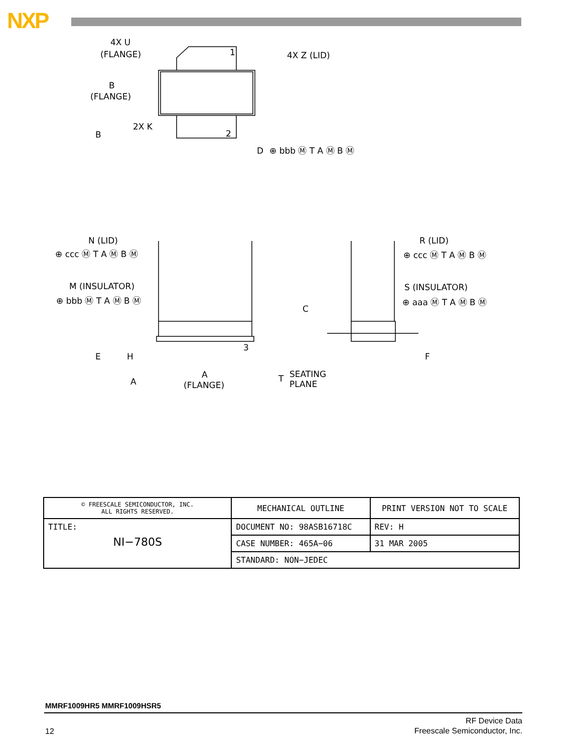NXP
4X U
(FLANGE)
1
4X Z (LID)
B
(FLANGE)
B
2X K
2
D
⊕ bbb Ⓜ T A Ⓜ B Ⓜ
N (LID)
⊕ ccc Ⓜ T A Ⓜ B Ⓜ
M (INSULATOR)
⊕ bbb Ⓜ T A Ⓜ B Ⓜ
R (LID)
⊕ ccc Ⓜ T A Ⓜ B Ⓜ
S (INSULATOR)
⊕ aaa Ⓜ T A Ⓜ B Ⓜ
C
3
E
H
F
A
A
(FLANGE)
T
SEATING
PLANE
| © FREESCALE SEMICONDUCTOR, INC. ALL RIGHTS RESERVED. | MECHANICAL OUTLINE | PRINT VERSION NOT TO SCALE | |
| TITLE: NI−780S | DOCUMENT NO: 98ASB16718C | | REV: H |
| | CASE NUMBER: 465A−06 | | 31 MAR 2005 |
| | STANDARD: NON−JEDEC | | |
MMRF1009HR5 MMRF1009HSR5
12
RF Device Data
Freescale Semiconductor, Inc.